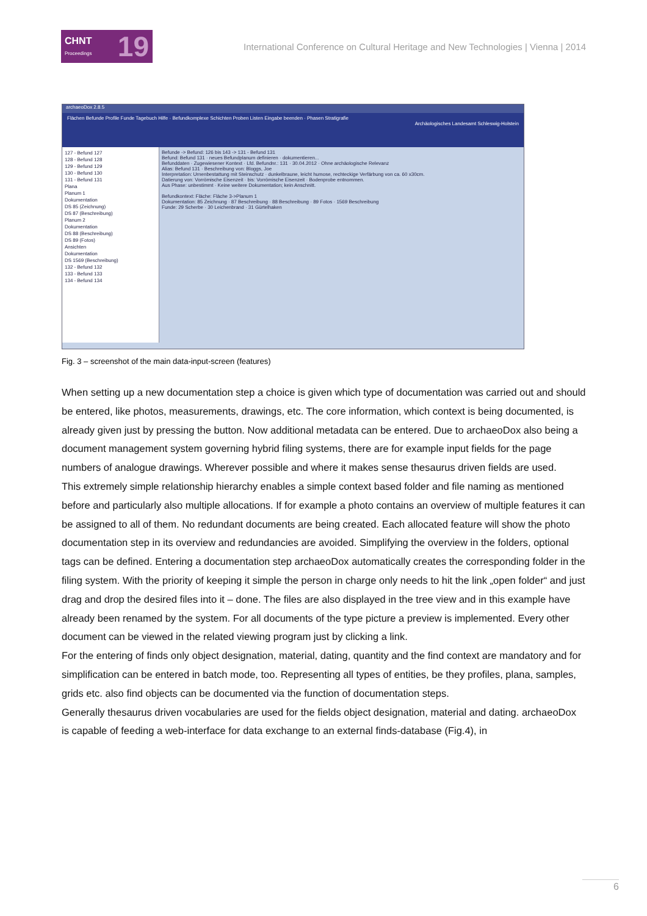CHNT
Proceedings 19
International Conference on Cultural Heritage and New Technologies | Vienna | 2014
archaeoDox 2.8.5
Flächen Befunde Profile Funde Tagebuch Hilfe · Befundkomplexe Schichten Proben Listen Eingabe beenden · Phasen Stratigrafie
Archäologisches Landesamt Schleswig-Holstein
127 - Befund 127
128 - Befund 128
129 - Befund 129
130 - Befund 130
131 - Befund 131
Plana
Planum 1
Dokumentation
DS 85 (Zeichnung)
DS 87 (Beschreibung)
Planum 2
Dokumentation
DS 88 (Beschreibung)
DS 89 (Fotos)
Ansichten
Dokumentation
DS 1569 (Beschreibung)
132 - Befund 132
133 - Befund 133
134 - Befund 134
Befunde -> Befund: 126 bis 143 -> 131 - Befund 131
Befund: Befund 131 · neues Befundplanum definieren · dokumentieren...
Befunddaten · Zugewiesener Kontext · Lfd. Befundnr.: 131 · 30.04.2012 · Ohne archäologische Relevanz
Alias: Befund 131 · Beschreibung von: Bloggs, Joe
Interpretation: Urnenbestattung mit Steinschutz · dunkelbraune, leicht humose, rechteckige Verfärbung von ca. 60 x30cm.
Datierung von: Vorrömische Eisenzeit · bis: Vorrömische Eisenzeit · Bodenprobe entnommen.
Aus Phase: unbestimmt · Keine weitere Dokumentation; kein Anschnitt.
Befundkontext: Fläche: Fläche 3->Planum 1
Dokumentation: 85 Zeichnung · 87 Beschreibung · 88 Beschreibung · 89 Fotos · 1569 Beschreibung
Funde: 29 Scherbe · 30 Leichenbrand · 31 Gürtelhaken
Fig. 3 – screenshot of the main data-input-screen (features)
When setting up a new documentation step a choice is given which type of documentation was carried out and should be entered, like photos, measurements, drawings, etc. The core information, which context is being documented, is already given just by pressing the button. Now additional metadata can be entered. Due to archaeoDox also being a document management system governing hybrid filing systems, there are for example input fields for the page numbers of analogue drawings. Wherever possible and where it makes sense thesaurus driven fields are used.
This extremely simple relationship hierarchy enables a simple context based folder and file naming as mentioned before and particularly also multiple allocations. If for example a photo contains an overview of multiple features it can be assigned to all of them. No redundant documents are being created. Each allocated feature will show the photo documentation step in its overview and redundancies are avoided. Simplifying the overview in the folders, optional tags can be defined. Entering a documentation step archaeoDox automatically creates the corresponding folder in the filing system. With the priority of keeping it simple the person in charge only needs to hit the link „open folder“ and just drag and drop the desired files into it – done. The files are also displayed in the tree view and in this example have already been renamed by the system. For all documents of the type picture a preview is implemented. Every other document can be viewed in the related viewing program just by clicking a link.
For the entering of finds only object designation, material, dating, quantity and the find context are mandatory and for simplification can be entered in batch mode, too. Representing all types of entities, be they profiles, plana, samples, grids etc. also find objects can be documented via the function of documentation steps.
Generally thesaurus driven vocabularies are used for the fields object designation, material and dating. archaeoDox is capable of feeding a web-interface for data exchange to an external finds-database (Fig.4), in
6